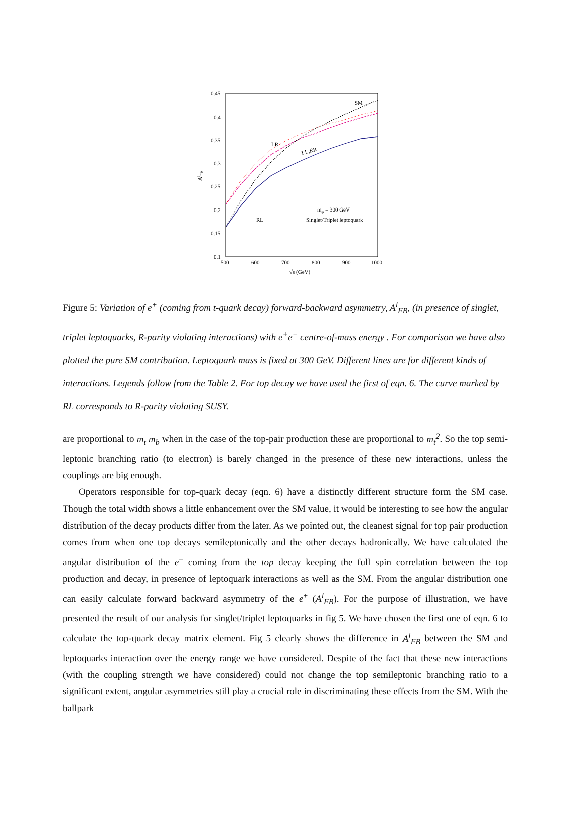0.45
0.4
0.35
0.3
0.25
0.2
0.15
0.1
500
600
700
800
900
1000
√s (GeV)
AlFB
SM
LR
LL,RR
RL
mφ = 300 GeV
Singlet/Triplet leptoquark
Figure 5: Variation of e<sup>+</sup> (coming from t-quark decay) forward-backward asymmetry, A<sup>l</sup><sub>FB</sub>, (in presence of singlet, triplet leptoquarks, R-parity violating interactions) with e<sup>+</sup>e<sup>−</sup> centre-of-mass energy . For comparison we have also plotted the pure SM contribution. Leptoquark mass is fixed at 300 GeV. Different lines are for different kinds of interactions. Legends follow from the Table 2. For top decay we have used the first of eqn. 6. The curve marked by RL corresponds to R-parity violating SUSY.
are proportional to m<sub>t</sub> m<sub>b</sub> when in the case of the top-pair production these are proportional to m<sub>t</sub><sup>2</sup>. So the top semi-leptonic branching ratio (to electron) is barely changed in the presence of these new interactions, unless the couplings are big enough.
Operators responsible for top-quark decay (eqn. 6) have a distinctly different structure form the SM case. Though the total width shows a little enhancement over the SM value, it would be interesting to see how the angular distribution of the decay products differ from the later. As we pointed out, the cleanest signal for top pair production comes from when one top decays semileptonically and the other decays hadronically. We have calculated the angular distribution of the e<sup>+</sup> coming from the top decay keeping the full spin correlation between the top production and decay, in presence of leptoquark interactions as well as the SM. From the angular distribution one can easily calculate forward backward asymmetry of the e<sup>+</sup> (A<sup>l</sup><sub>FB</sub>). For the purpose of illustration, we have presented the result of our analysis for singlet/triplet leptoquarks in fig 5. We have chosen the first one of eqn. 6 to calculate the top-quark decay matrix element. Fig 5 clearly shows the difference in A<sup>l</sup><sub>FB</sub> between the SM and leptoquarks interaction over the energy range we have considered. Despite of the fact that these new interactions (with the coupling strength we have considered) could not change the top semileptonic branching ratio to a significant extent, angular asymmetries still play a crucial role in discriminating these effects from the SM. With the ballpark